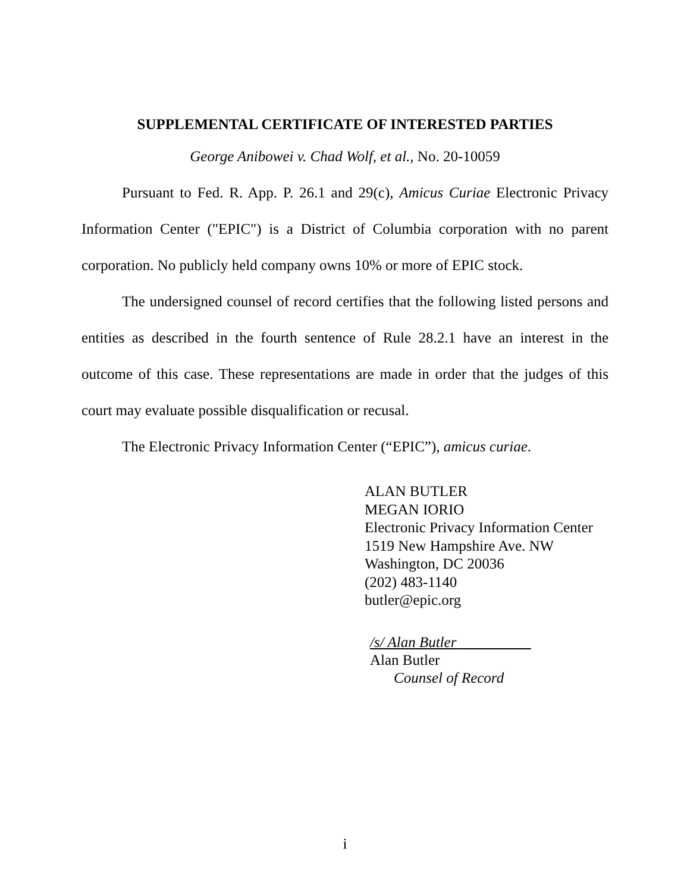SUPPLEMENTAL CERTIFICATE OF INTERESTED PARTIES
George Anibowei v. Chad Wolf, et al., No. 20-10059
Pursuant to Fed. R. App. P. 26.1 and 29(c), Amicus Curiae Electronic Privacy Information Center ("EPIC") is a District of Columbia corporation with no parent corporation. No publicly held company owns 10% or more of EPIC stock.
The undersigned counsel of record certifies that the following listed persons and entities as described in the fourth sentence of Rule 28.2.1 have an interest in the outcome of this case. These representations are made in order that the judges of this court may evaluate possible disqualification or recusal.
The Electronic Privacy Information Center (“EPIC”), amicus curiae.
ALAN BUTLER
MEGAN IORIO
Electronic Privacy Information Center
1519 New Hampshire Ave. NW
Washington, DC 20036
(202) 483-1140
butler@epic.org
/s/ Alan Butler__________
Alan Butler
Counsel of Record
i